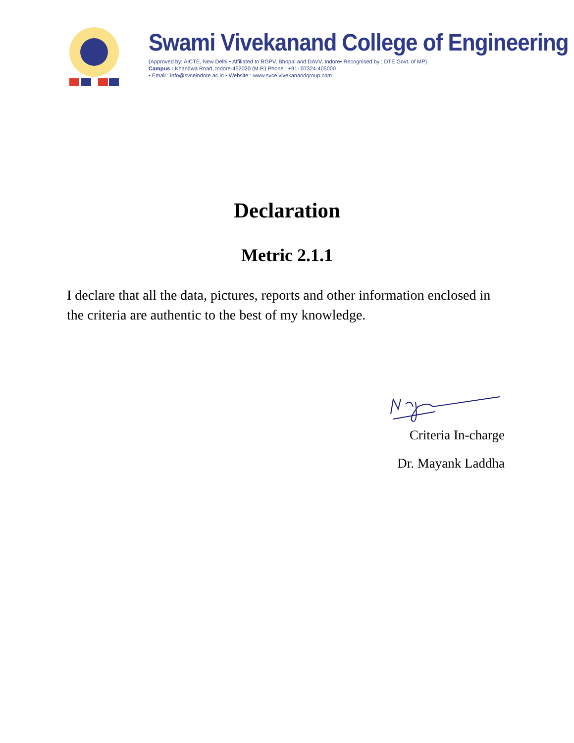Swami Vivekanand College of Engineering
(Approved by: AICTE, New Delhi • Affiliated to RGPV, Bhopal and DAVV, Indore• Recognised by : DTE Govt. of MP)
Campus : Khandwa Road, Indore-452020 (M.P.) Phone : +91- 07324-405000
• Email : info@svceindore.ac.in • Website : www.svce.vivekanandgroup.com
Declaration
Metric 2.1.1
I declare that all the data, pictures, reports and other information enclosed in the criteria are authentic to the best of my knowledge.
Criteria In-charge
Dr. Mayank Laddha